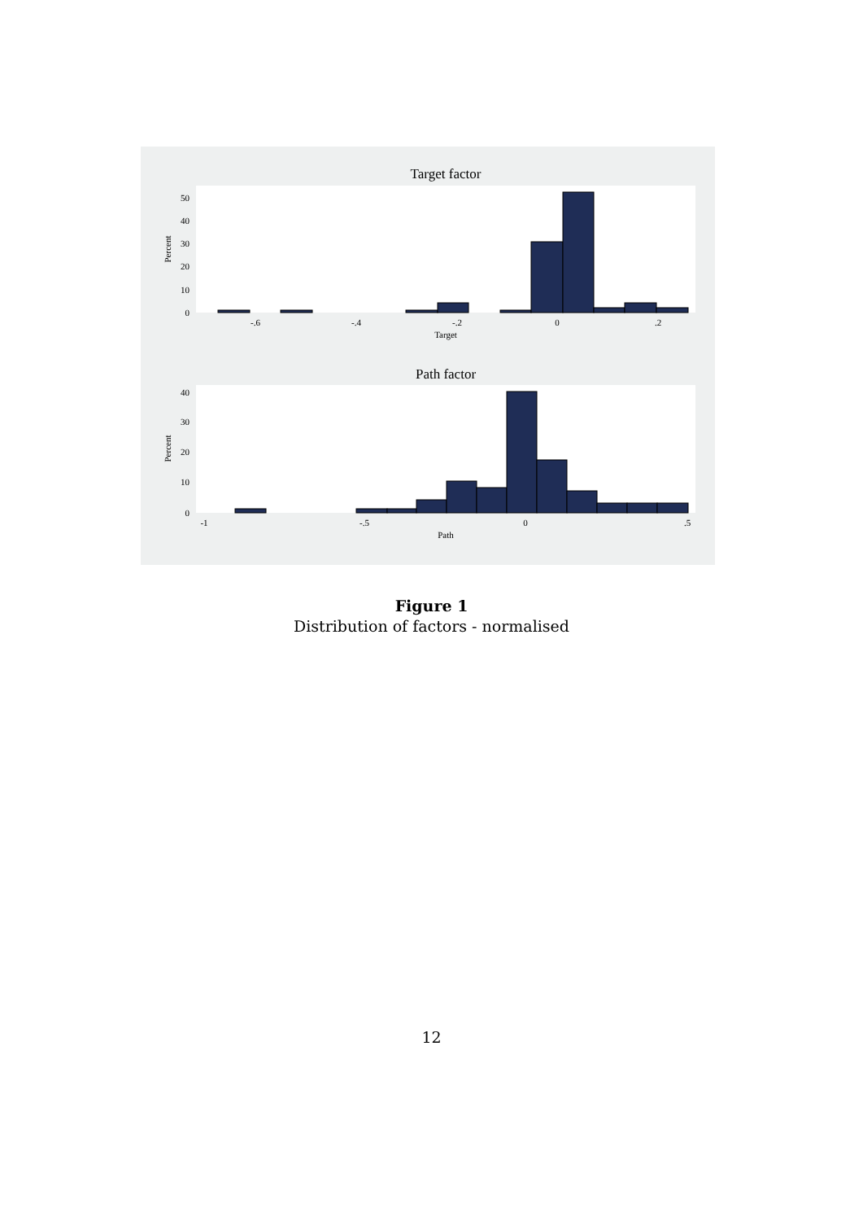Target factor
0
10
20
30
40
50
-.6
-.4
-.2
0
.2
Target
Percent
Path factor
0
10
20
30
40
-1
-.5
0
.5
Path
Percent
Figure 1
Distribution of factors - normalised
12